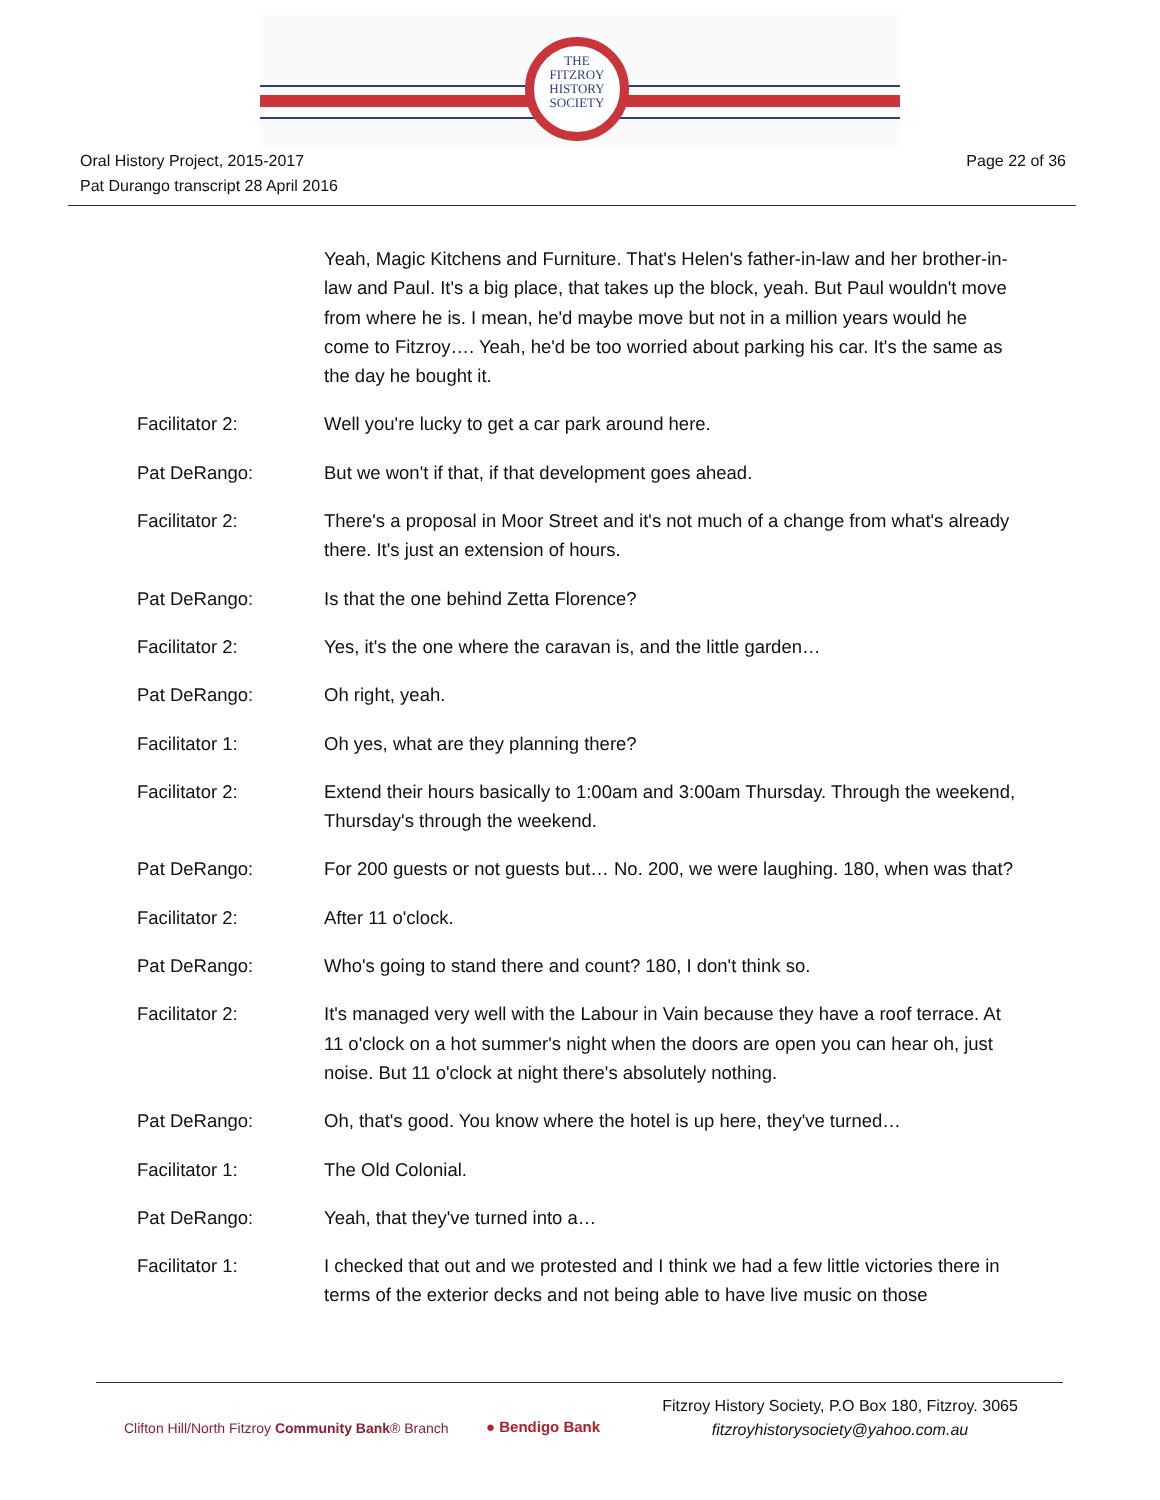THE
FITZROY
HISTORY
SOCIETY
Page 22 of 36
Oral History Project, 2015-2017
Pat Durango transcript 28 April 2016
Yeah, Magic Kitchens and Furniture. That's Helen's father-in-law and her brother-in-law and Paul. It's a big place, that takes up the block, yeah. But Paul wouldn't move from where he is. I mean, he'd maybe move but not in a million years would he come to Fitzroy…. Yeah, he'd be too worried about parking his car. It's the same as the day he bought it.
Facilitator 2: Well you're lucky to get a car park around here.
Pat DeRango: But we won't if that, if that development goes ahead.
Facilitator 2: There's a proposal in Moor Street and it's not much of a change from what's already there. It's just an extension of hours.
Pat DeRango: Is that the one behind Zetta Florence?
Facilitator 2: Yes, it's the one where the caravan is, and the little garden…
Pat DeRango: Oh right, yeah.
Facilitator 1: Oh yes, what are they planning there?
Facilitator 2: Extend their hours basically to 1:00am and 3:00am Thursday. Through the weekend, Thursday's through the weekend.
Pat DeRango: For 200 guests or not guests but… No. 200, we were laughing. 180, when was that?
Facilitator 2: After 11 o'clock.
Pat DeRango: Who's going to stand there and count? 180, I don't think so.
Facilitator 2: It's managed very well with the Labour in Vain because they have a roof terrace. At 11 o'clock on a hot summer's night when the doors are open you can hear oh, just noise. But 11 o'clock at night there's absolutely nothing.
Pat DeRango: Oh, that's good. You know where the hotel is up here, they've turned…
Facilitator 1: The Old Colonial.
Pat DeRango: Yeah, that they've turned into a…
Facilitator 1: I checked that out and we protested and I think we had a few little victories there in terms of the exterior decks and not being able to have live music on those
Clifton Hill/North Fitzroy Community Bank® Branch
● Bendigo Bank
Fitzroy History Society, P.O Box 180, Fitzroy. 3065
fitzroyhistorysociety@yahoo.com.au